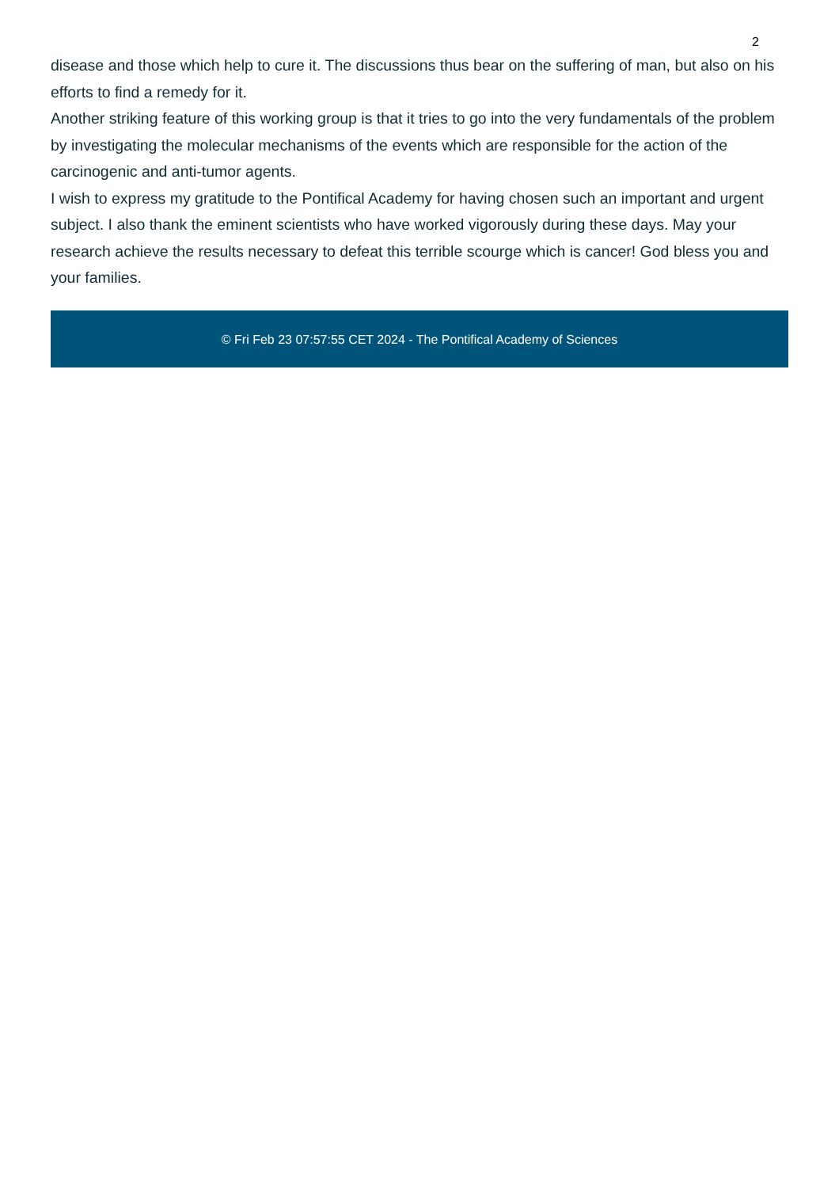2
disease and those which help to cure it. The discussions thus bear on the suffering of man, but also on his efforts to find a remedy for it.
Another striking feature of this working group is that it tries to go into the very fundamentals of the problem by investigating the molecular mechanisms of the events which are responsible for the action of the carcinogenic and anti-tumor agents.
I wish to express my gratitude to the Pontifical Academy for having chosen such an important and urgent subject. I also thank the eminent scientists who have worked vigorously during these days. May your research achieve the results necessary to defeat this terrible scourge which is cancer! God bless you and your families.
© Fri Feb 23 07:57:55 CET 2024 - The Pontifical Academy of Sciences